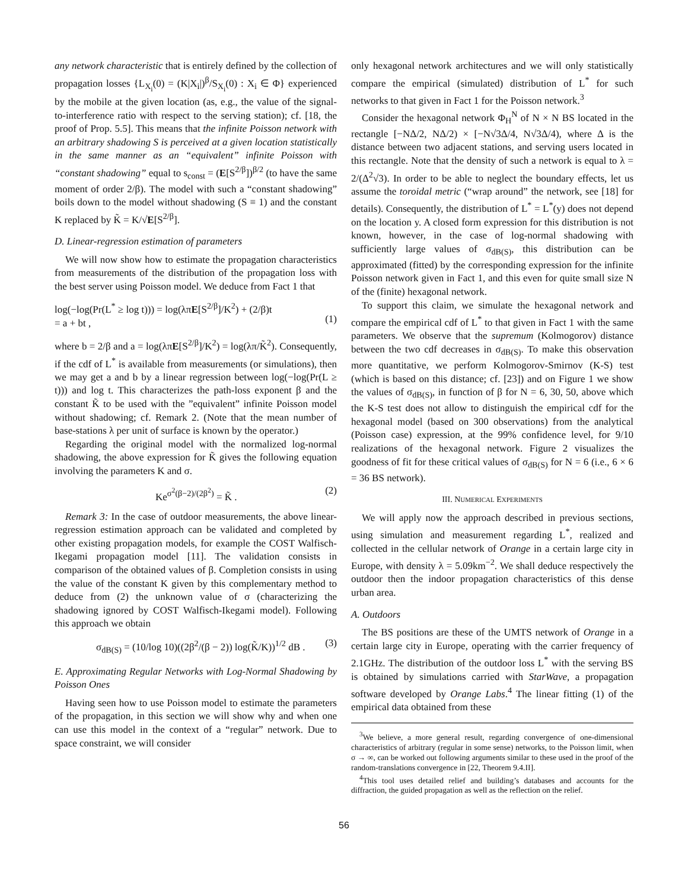any network characteristic that is entirely defined by the collection of propagation losses {L<sub>X<sub>i</sub></sub>(0) = (K|X<sub>i</sub>|)<sup>β</sup>/S<sub>X<sub>i</sub></sub>(0) : X<sub>i</sub> ∈ Φ} experienced by the mobile at the given location (as, e.g., the value of the signal-to-interference ratio with respect to the serving station); cf. [18, the proof of Prop. 5.5]. This means that the infinite Poisson network with an arbitrary shadowing S is perceived at a given location statistically in the same manner as an “equivalent” infinite Poisson with “constant shadowing” equal to s<sub>const</sub> = (E[S<sup>2/β</sup>])<sup>β/2</sup> (to have the same moment of order 2/β). The model with such a “constant shadowing” boils down to the model without shadowing (S ≡ 1) and the constant K replaced by K̃ = K/√E[S<sup>2/β</sup>].
D. Linear-regression estimation of parameters
We will now show how to estimate the propagation characteristics from measurements of the distribution of the propagation loss with the best server using Poisson model. We deduce from Fact 1 that
log(−log(Pr(L<sup>*</sup> ≥ log t))) = log(λπE[S<sup>2/β</sup>]/K<sup>2</sup>) + (2/β)t
= a + bt ,
(1)
where b = 2/β and a = log(λπE[S<sup>2/β</sup>]/K<sup>2</sup>) = log(λπ/K̃<sup>2</sup>). Consequently, if the cdf of L<sup>*</sup> is available from measurements (or simulations), then we may get a and b by a linear regression between log(−log(Pr(L ≥ t))) and log t. This characterizes the path-loss exponent β and the constant K̃ to be used with the ”equivalent” infinite Poisson model without shadowing; cf. Remark 2. (Note that the mean number of base-stations λ per unit of surface is known by the operator.)
Regarding the original model with the normalized log-normal shadowing, the above expression for K̃ gives the following equation involving the parameters K and σ.
Ke<sup>σ<sup>2</sup>(β−2)/(2β<sup>2</sup>)</sup> = K̃ . (2)
Remark 3: In the case of outdoor measurements, the above linear-regression estimation approach can be validated and completed by other existing propagation models, for example the COST Walfisch-Ikegami propagation model [11]. The validation consists in comparison of the obtained values of β. Completion consists in using the value of the constant K given by this complementary method to deduce from (2) the unknown value of σ (characterizing the shadowing ignored by COST Walfisch-Ikegami model). Following this approach we obtain
σ<sub>dB(S)</sub> = (10/log 10)((2β<sup>2</sup>/(β − 2)) log(K̃/K))<sup>1/2</sup> dB . (3)
E. Approximating Regular Networks with Log-Normal Shadowing by Poisson Ones
Having seen how to use Poisson model to estimate the parameters of the propagation, in this section we will show why and when one can use this model in the context of a “regular” network. Due to space constraint, we will consider
only hexagonal network architectures and we will only statistically compare the empirical (simulated) distribution of L<sup>*</sup> for such networks to that given in Fact 1 for the Poisson network.<sup>3</sup>
Consider the hexagonal network Φ<sub>H</sub><sup>N</sup> of N × N BS located in the rectangle [−NΔ/2, NΔ/2) × [−N√3Δ/4, N√3Δ/4), where Δ is the distance between two adjacent stations, and serving users located in this rectangle. Note that the density of such a network is equal to λ = 2/(Δ<sup>2</sup>√3). In order to be able to neglect the boundary effects, let us assume the toroidal metric (“wrap around” the network, see [18] for details). Consequently, the distribution of L<sup>*</sup> = L<sup>*</sup>(y) does not depend on the location y. A closed form expression for this distribution is not known, however, in the case of log-normal shadowing with sufficiently large values of σ<sub>dB(S)</sub>, this distribution can be approximated (fitted) by the corresponding expression for the infinite Poisson network given in Fact 1, and this even for quite small size N of the (finite) hexagonal network.
To support this claim, we simulate the hexagonal network and compare the empirical cdf of L<sup>*</sup> to that given in Fact 1 with the same parameters. We observe that the supremum (Kolmogorov) distance between the two cdf decreases in σ<sub>dB(S)</sub>. To make this observation more quantitative, we perform Kolmogorov-Smirnov (K-S) test (which is based on this distance; cf. [23]) and on Figure 1 we show the values of σ<sub>dB(S)</sub>, in function of β for N = 6, 30, 50, above which the K-S test does not allow to distinguish the empirical cdf for the hexagonal model (based on 300 observations) from the analytical (Poisson case) expression, at the 99% confidence level, for 9/10 realizations of the hexagonal network. Figure 2 visualizes the goodness of fit for these critical values of σ<sub>dB(S)</sub> for N = 6 (i.e., 6 × 6 = 36 BS network).
III. NUMERICAL EXPERIMENTS
We will apply now the approach described in previous sections, using simulation and measurement regarding L<sup>*</sup>, realized and collected in the cellular network of Orange in a certain large city in Europe, with density λ = 5.09km<sup>−2</sup>. We shall deduce respectively the outdoor then the indoor propagation characteristics of this dense urban area.
A. Outdoors
The BS positions are these of the UMTS network of Orange in a certain large city in Europe, operating with the carrier frequency of 2.1GHz. The distribution of the outdoor loss L<sup>*</sup> with the serving BS is obtained by simulations carried with StarWave, a propagation software developed by Orange Labs.<sup>4</sup> The linear fitting (1) of the empirical data obtained from these
<sup>3</sup> We believe, a more general result, regarding convergence of one-dimensional characteristics of arbitrary (regular in some sense) networks, to the Poisson limit, when σ → ∞, can be worked out following arguments similar to these used in the proof of the random-translations convergence in [22, Theorem 9.4.II].
<sup>4</sup> This tool uses detailed relief and building’s databases and accounts for the diffraction, the guided propagation as well as the reflection on the relief.
56